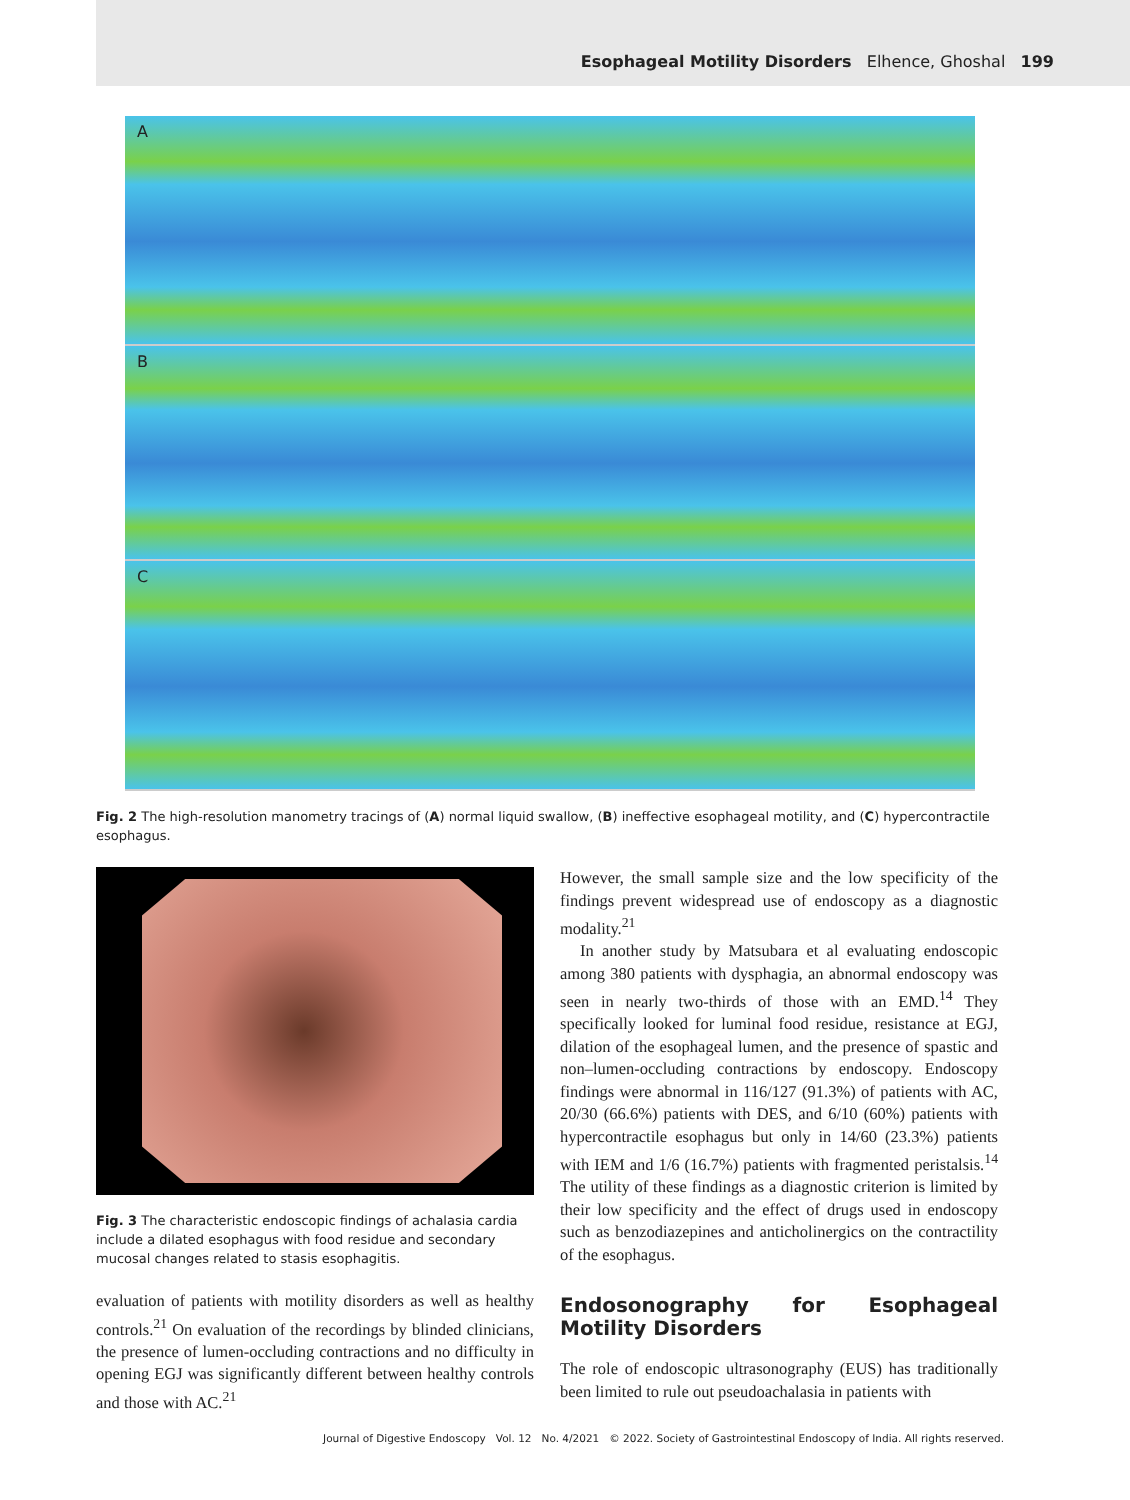Esophageal Motility Disorders Elhence, Ghoshal 199
A
B
C
Fig. 2 The high-resolution manometry tracings of (A) normal liquid swallow, (B) ineffective esophageal motility, and (C) hypercontractile esophagus.
Fig. 3 The characteristic endoscopic findings of achalasia cardia include a dilated esophagus with food residue and secondary mucosal changes related to stasis esophagitis.
evaluation of patients with motility disorders as well as healthy controls.<sup>21</sup> On evaluation of the recordings by blinded clinicians, the presence of lumen-occluding contractions and no difficulty in opening EGJ was significantly different between healthy controls and those with AC.<sup>21</sup>
However, the small sample size and the low specificity of the findings prevent widespread use of endoscopy as a diagnostic modality.<sup>21</sup>
In another study by Matsubara et al evaluating endoscopic among 380 patients with dysphagia, an abnormal endoscopy was seen in nearly two-thirds of those with an EMD.<sup>14</sup> They specifically looked for luminal food residue, resistance at EGJ, dilation of the esophageal lumen, and the presence of spastic and non–lumen-occluding contractions by endoscopy. Endoscopy findings were abnormal in 116/127 (91.3%) of patients with AC, 20/30 (66.6%) patients with DES, and 6/10 (60%) patients with hypercontractile esophagus but only in 14/60 (23.3%) patients with IEM and 1/6 (16.7%) patients with fragmented peristalsis.<sup>14</sup> The utility of these findings as a diagnostic criterion is limited by their low specificity and the effect of drugs used in endoscopy such as benzodiazepines and anticholinergics on the contractility of the esophagus.
Endosonography for Esophageal Motility Disorders
The role of endoscopic ultrasonography (EUS) has traditionally been limited to rule out pseudoachalasia in patients with
Journal of Digestive Endoscopy Vol. 12 No. 4/2021 © 2022. Society of Gastrointestinal Endoscopy of India. All rights reserved.